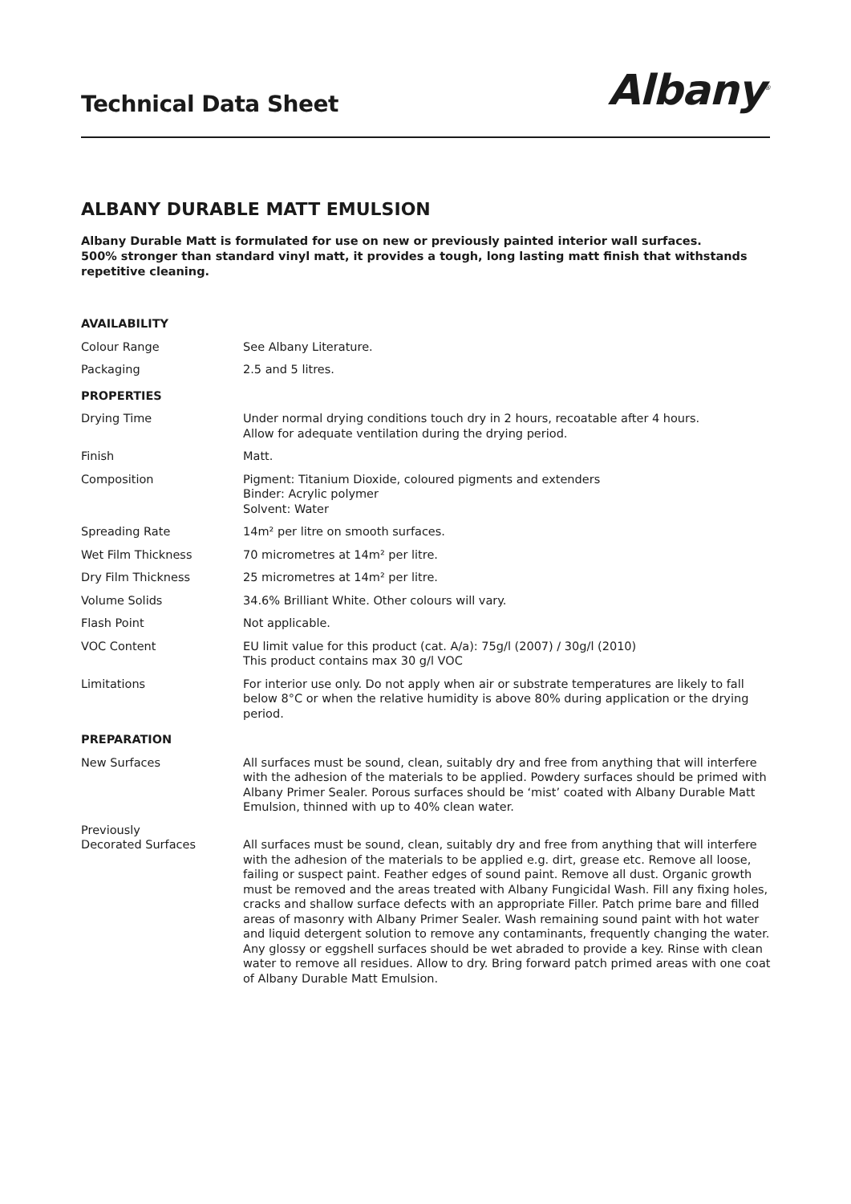Technical Data Sheet
Albany<sup>®</sup>
ALBANY DURABLE MATT EMULSION
Albany Durable Matt is formulated for use on new or previously painted interior wall surfaces.
500% stronger than standard vinyl matt, it provides a tough, long lasting matt finish that withstands repetitive cleaning.
| AVAILABILITY | |
| --- | --- |
| Colour Range | See Albany Literature. |
| Packaging | 2.5 and 5 litres. |
| PROPERTIES | |
| Drying Time | Under normal drying conditions touch dry in 2 hours, recoatable after 4 hours. Allow for adequate ventilation during the drying period. |
| Finish | Matt. |
| Composition | Pigment: Titanium Dioxide, coloured pigments and extenders Binder: Acrylic polymer Solvent: Water |
| Spreading Rate | 14m² per litre on smooth surfaces. |
| Wet Film Thickness | 70 micrometres at 14m² per litre. |
| Dry Film Thickness | 25 micrometres at 14m² per litre. |
| Volume Solids | 34.6% Brilliant White. Other colours will vary. |
| Flash Point | Not applicable. |
| VOC Content | EU limit value for this product (cat. A/a): 75g/l (2007) / 30g/l (2010) This product contains max 30 g/l VOC |
| Limitations | For interior use only. Do not apply when air or substrate temperatures are likely to fall below 8°C or when the relative humidity is above 80% during application or the drying period. |
| PREPARATION | |
| New Surfaces | All surfaces must be sound, clean, suitably dry and free from anything that will interfere with the adhesion of the materials to be applied. Powdery surfaces should be primed with Albany Primer Sealer. Porous surfaces should be ‘mist’ coated with Albany Durable Matt Emulsion, thinned with up to 40% clean water. |
| Previously Decorated Surfaces | All surfaces must be sound, clean, suitably dry and free from anything that will interfere with the adhesion of the materials to be applied e.g. dirt, grease etc. Remove all loose, failing or suspect paint. Feather edges of sound paint. Remove all dust. Organic growth must be removed and the areas treated with Albany Fungicidal Wash. Fill any fixing holes, cracks and shallow surface defects with an appropriate Filler. Patch prime bare and filled areas of masonry with Albany Primer Sealer. Wash remaining sound paint with hot water and liquid detergent solution to remove any contaminants, frequently changing the water. Any glossy or eggshell surfaces should be wet abraded to provide a key. Rinse with clean water to remove all residues. Allow to dry. Bring forward patch primed areas with one coat of Albany Durable Matt Emulsion. |